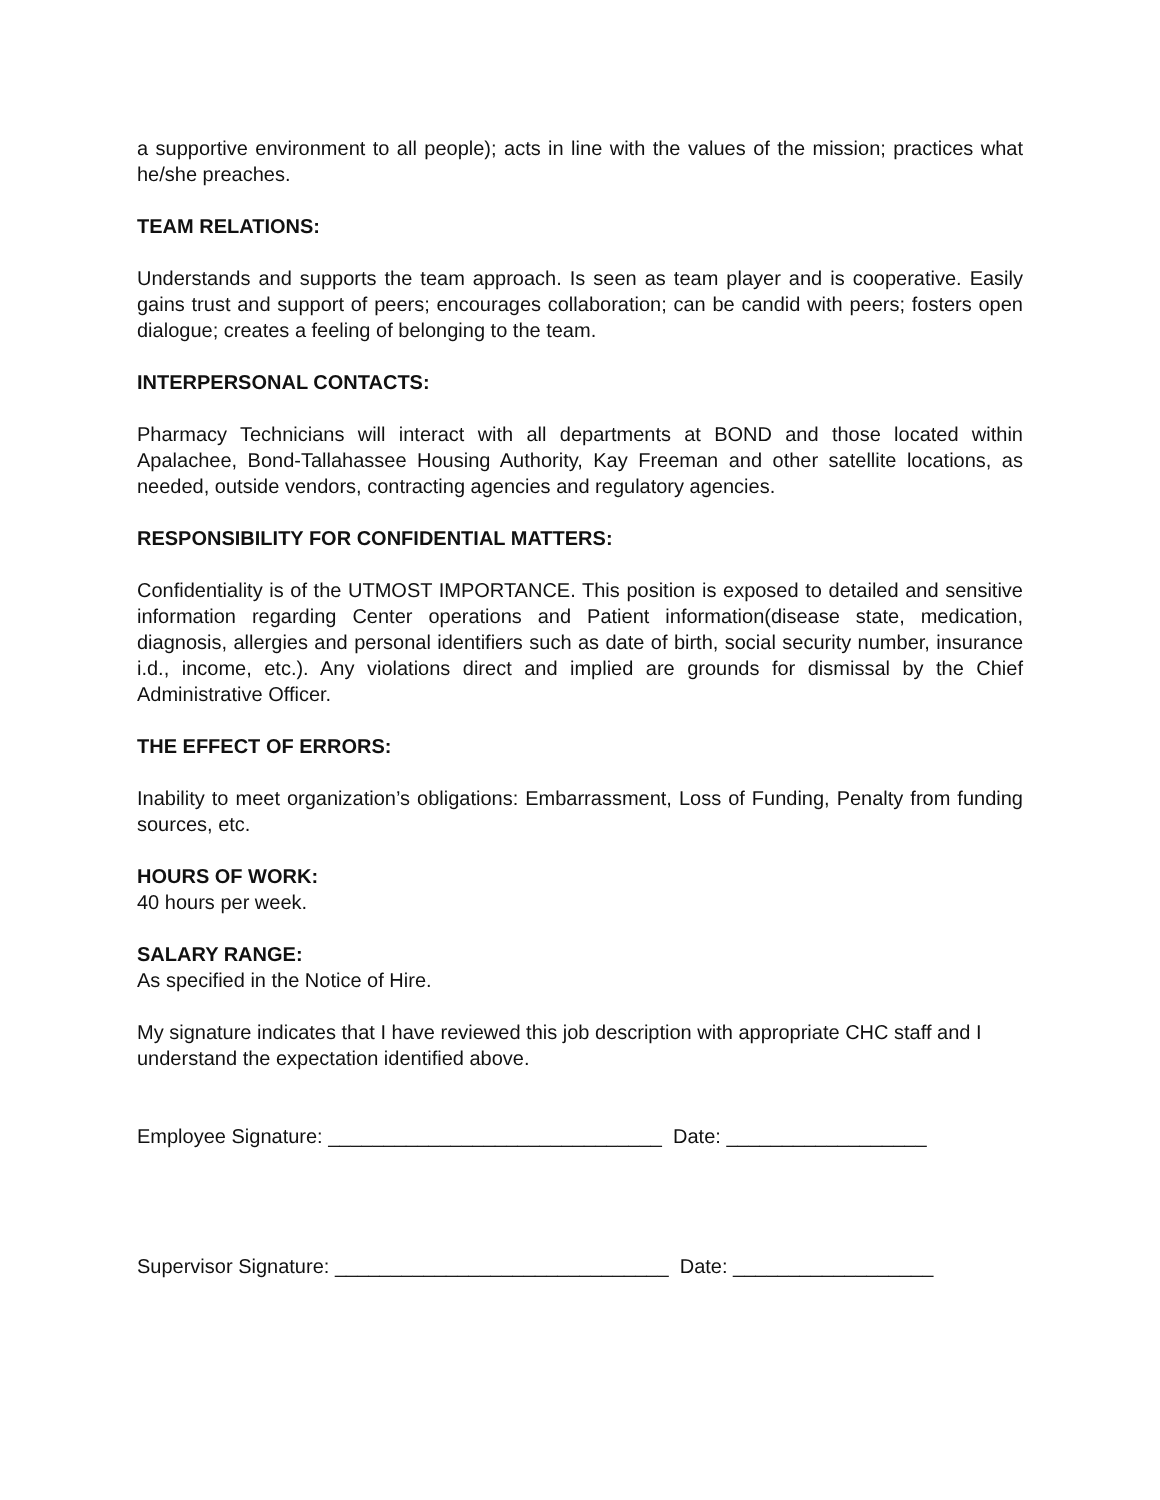a supportive environment to all people); acts in line with the values of the mission; practices what he/she preaches.
TEAM RELATIONS:
Understands and supports the team approach. Is seen as team player and is cooperative. Easily gains trust and support of peers; encourages collaboration; can be candid with peers; fosters open dialogue; creates a feeling of belonging to the team.
INTERPERSONAL CONTACTS:
Pharmacy Technicians will interact with all departments at BOND and those located within Apalachee, Bond-Tallahassee Housing Authority, Kay Freeman and other satellite locations, as needed, outside vendors, contracting agencies and regulatory agencies.
RESPONSIBILITY FOR CONFIDENTIAL MATTERS:
Confidentiality is of the UTMOST IMPORTANCE. This position is exposed to detailed and sensitive information regarding Center operations and Patient information(disease state, medication, diagnosis, allergies and personal identifiers such as date of birth, social security number, insurance i.d., income, etc.). Any violations direct and implied are grounds for dismissal by the Chief Administrative Officer.
THE EFFECT OF ERRORS:
Inability to meet organization’s obligations: Embarrassment, Loss of Funding, Penalty from funding sources, etc.
HOURS OF WORK:
40 hours per week.
SALARY RANGE:
As specified in the Notice of Hire.
My signature indicates that I have reviewed this job description with appropriate CHC staff and I understand the expectation identified above.
Employee Signature: ______________________________ Date: __________________
Supervisor Signature: ______________________________ Date: __________________